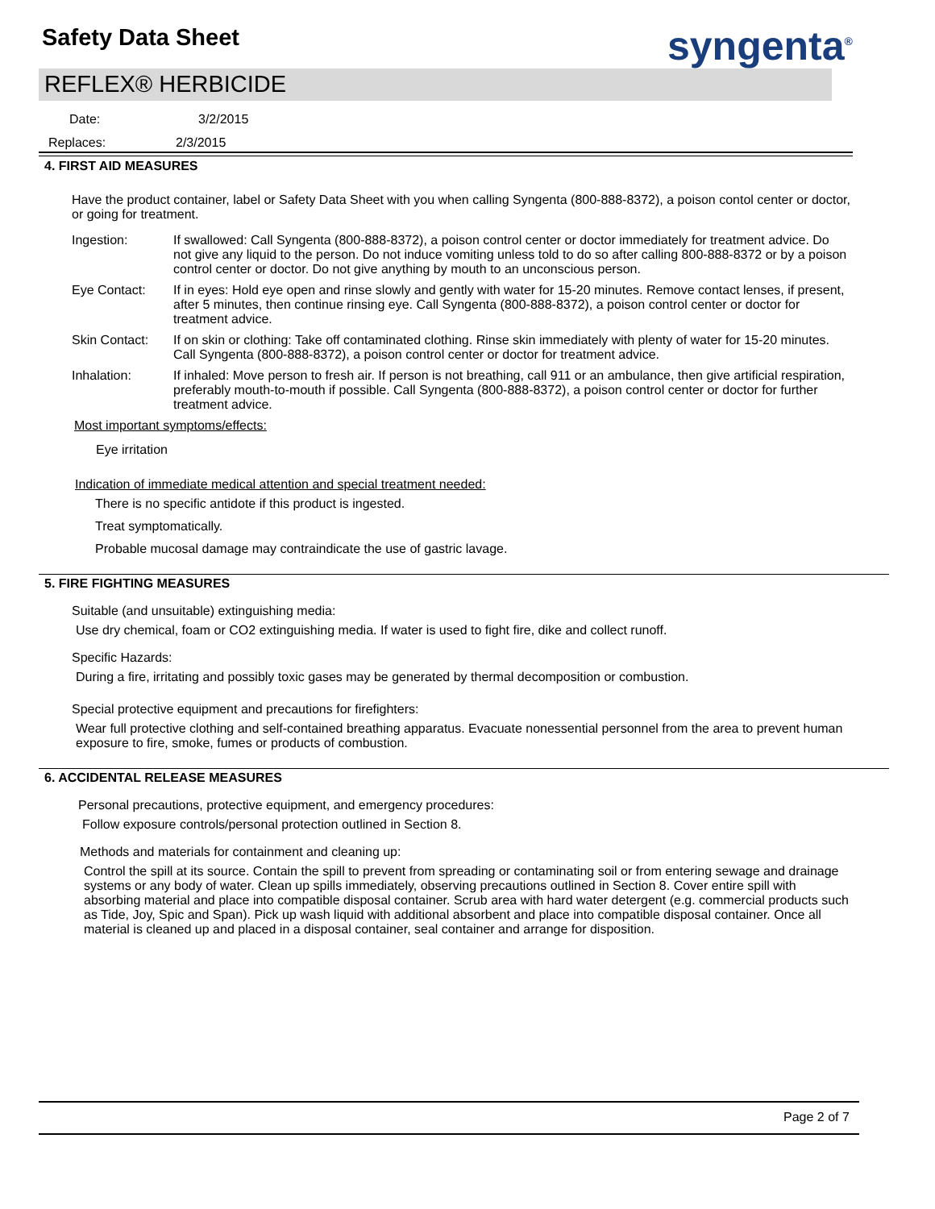Safety Data Sheet syngenta<sup>®</sup>
REFLEX® HERBICIDE
Date: 3/2/2015
Replaces: 2/3/2015
4. FIRST AID MEASURES
Have the product container, label or Safety Data Sheet with you when calling Syngenta (800-888-8372), a poison contol center or doctor, or going for treatment.
Ingestion: If swallowed: Call Syngenta (800-888-8372), a poison control center or doctor immediately for treatment advice. Do not give any liquid to the person. Do not induce vomiting unless told to do so after calling 800-888-8372 or by a poison control center or doctor. Do not give anything by mouth to an unconscious person.
Eye Contact: If in eyes: Hold eye open and rinse slowly and gently with water for 15-20 minutes. Remove contact lenses, if present, after 5 minutes, then continue rinsing eye. Call Syngenta (800-888-8372), a poison control center or doctor for treatment advice.
Skin Contact: If on skin or clothing: Take off contaminated clothing. Rinse skin immediately with plenty of water for 15-20 minutes. Call Syngenta (800-888-8372), a poison control center or doctor for treatment advice.
Inhalation: If inhaled: Move person to fresh air. If person is not breathing, call 911 or an ambulance, then give artificial respiration, preferably mouth-to-mouth if possible. Call Syngenta (800-888-8372), a poison control center or doctor for further treatment advice.
Most important symptoms/effects:
Eye irritation
Indication of immediate medical attention and special treatment needed:
There is no specific antidote if this product is ingested.
Treat symptomatically.
Probable mucosal damage may contraindicate the use of gastric lavage.
5. FIRE FIGHTING MEASURES
Suitable (and unsuitable) extinguishing media:
Use dry chemical, foam or CO2 extinguishing media. If water is used to fight fire, dike and collect runoff.
Specific Hazards:
During a fire, irritating and possibly toxic gases may be generated by thermal decomposition or combustion.
Special protective equipment and precautions for firefighters:
Wear full protective clothing and self-contained breathing apparatus. Evacuate nonessential personnel from the area to prevent human exposure to fire, smoke, fumes or products of combustion.
6. ACCIDENTAL RELEASE MEASURES
Personal precautions, protective equipment, and emergency procedures:
Follow exposure controls/personal protection outlined in Section 8.
Methods and materials for containment and cleaning up:
Control the spill at its source. Contain the spill to prevent from spreading or contaminating soil or from entering sewage and drainage systems or any body of water. Clean up spills immediately, observing precautions outlined in Section 8. Cover entire spill with absorbing material and place into compatible disposal container. Scrub area with hard water detergent (e.g. commercial products such as Tide, Joy, Spic and Span). Pick up wash liquid with additional absorbent and place into compatible disposal container. Once all material is cleaned up and placed in a disposal container, seal container and arrange for disposition.
Page 2 of 7